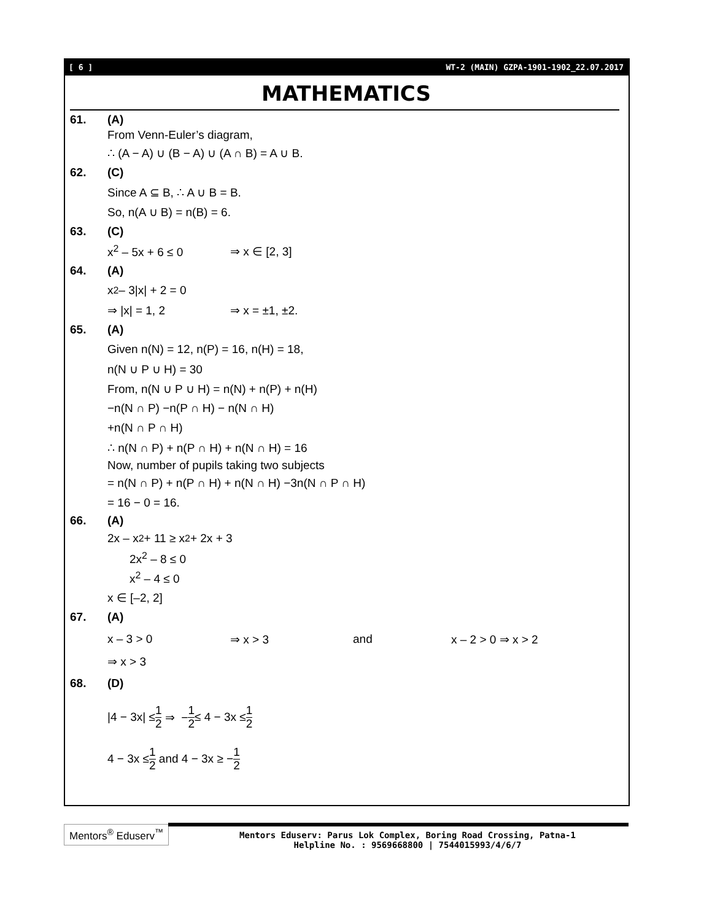[ 6 ] WT-2 (MAIN) GZPA-1901-1902_22.07.2017
MATHEMATICS
61. (A)
From Venn-Euler’s diagram,
∴ (A − A) ∪ (B − A) ∪ (A ∩ B) = A ∪ B.
62. (C)
Since A ⊆ B, ∴ A ∪ B = B.
So, n(A ∪ B) = n(B) = 6.
63. (C)
x<sup>2</sup> – 5x + 6 ≤ 0 ⇒ x ∈ [2, 3]
64. (A)
x<sup>2</sup> – 3|x| + 2 = 0
⇒ |x| = 1, 2 ⇒ x = ±1, ±2.
65. (A)
Given n(N) = 12, n(P) = 16, n(H) = 18,
n(N ∪ P ∪ H) = 30
From, n(N ∪ P ∪ H) = n(N) + n(P) + n(H)
−n(N ∩ P) −n(P ∩ H) − n(N ∩ H)
+n(N ∩ P ∩ H)
∴ n(N ∩ P) + n(P ∩ H) + n(N ∩ H) = 16
Now, number of pupils taking two subjects
= n(N ∩ P) + n(P ∩ H) + n(N ∩ H) −3n(N ∩ P ∩ H)
= 16 − 0 = 16.
66. (A)
2x – x<sup>2</sup> + 11 ≥ x<sup>2</sup> + 2x + 3
2x<sup>2</sup> – 8 ≤ 0
x<sup>2</sup> – 4 ≤ 0
x ∈ [–2, 2]
67. (A)
x – 3 > 0 ⇒ x > 3 and x – 2 > 0 ⇒ x > 2
⇒ x > 3
68. (D)
|4 − 3x| ≤ 1 2 ⇒ − 1 2 ≤ 4 − 3x ≤ 1 2
4 − 3x ≤ 1 2 and 4 − 3x ≥ − 1 2
Mentors<sup>®</sup> Eduserv<sup>™</sup>
Mentors Eduserv: Parus Lok Complex, Boring Road Crossing, Patna-1
Helpline No. : 9569668800 | 7544015993/4/6/7